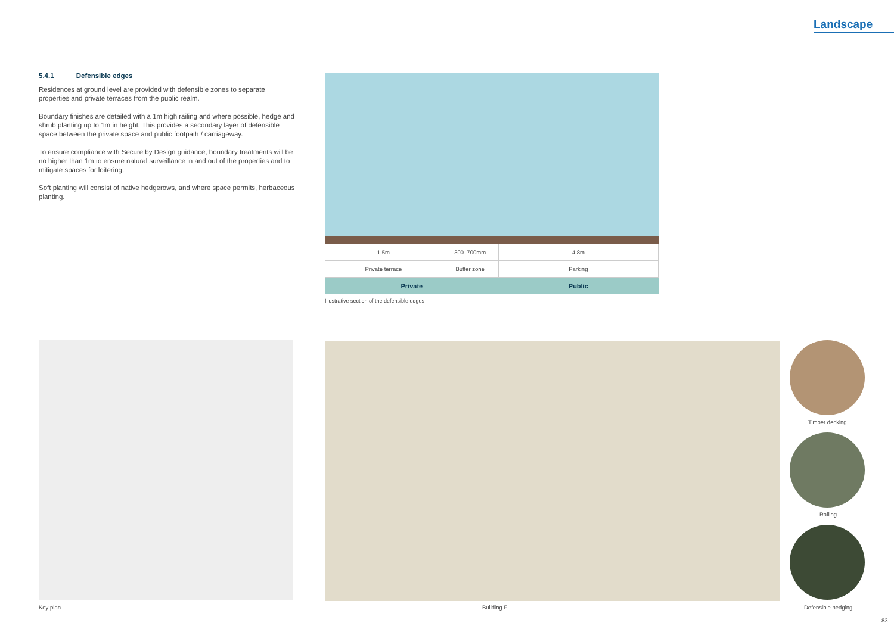Landscape
5.4.1 Defensible edges
Residences at ground level are provided with defensible zones to separate properties and private terraces from the public realm.
Boundary finishes are detailed with a 1m high railing and where possible, hedge and shrub planting up to 1m in height. This provides a secondary layer of defensible space between the private space and public footpath / carriageway.
To ensure compliance with Secure by Design guidance, boundary treatments will be no higher than 1m to ensure natural surveillance in and out of the properties and to mitigate spaces for loitering.
Soft planting will consist of native hedgerows, and where space permits, herbaceous planting.
| 1.5m | 300–700mm | 4.8m |
| Private terrace | Buffer zone | Parking |
| Private | | Public |
Illustrative section of the defensible edges
Key plan Building F
Timber decking
Railing
Defensible hedging
83